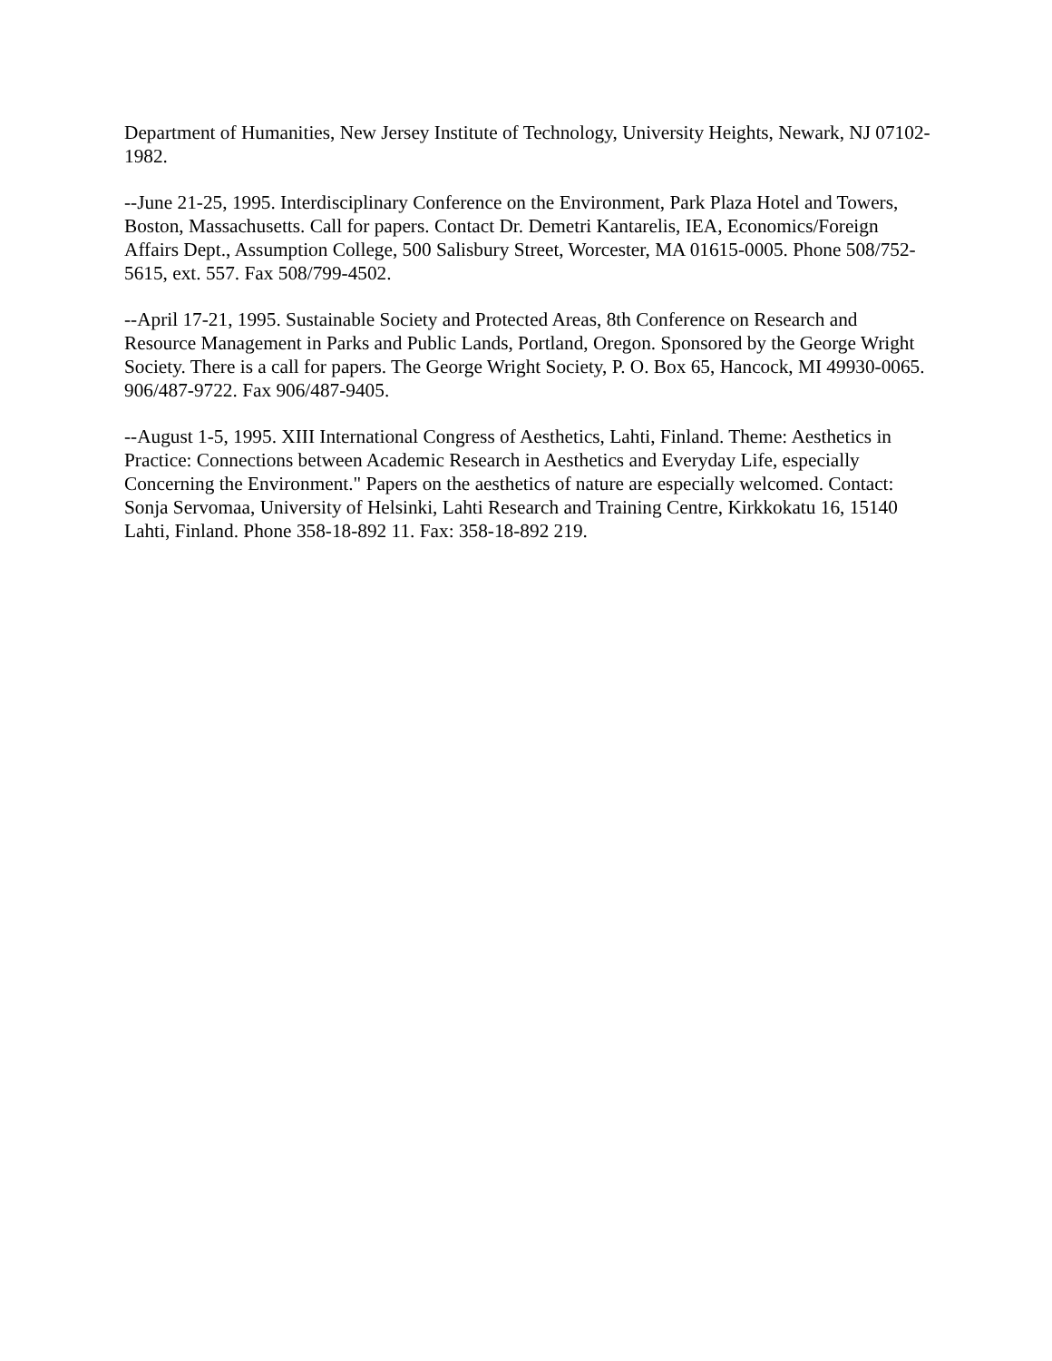Department of Humanities, New Jersey Institute of Technology, University Heights, Newark, NJ 07102-1982.
--June 21-25, 1995. Interdisciplinary Conference on the Environment, Park Plaza Hotel and Towers, Boston, Massachusetts. Call for papers. Contact Dr. Demetri Kantarelis, IEA, Economics/Foreign Affairs Dept., Assumption College, 500 Salisbury Street, Worcester, MA 01615-0005. Phone 508/752-5615, ext. 557. Fax 508/799-4502.
--April 17-21, 1995. Sustainable Society and Protected Areas, 8th Conference on Research and Resource Management in Parks and Public Lands, Portland, Oregon. Sponsored by the George Wright Society. There is a call for papers. The George Wright Society, P. O. Box 65, Hancock, MI 49930-0065. 906/487-9722. Fax 906/487-9405.
--August 1-5, 1995. XIII International Congress of Aesthetics, Lahti, Finland. Theme: Aesthetics in Practice: Connections between Academic Research in Aesthetics and Everyday Life, especially Concerning the Environment." Papers on the aesthetics of nature are especially welcomed. Contact: Sonja Servomaa, University of Helsinki, Lahti Research and Training Centre, Kirkkokatu 16, 15140 Lahti, Finland. Phone 358-18-892 11. Fax: 358-18-892 219.